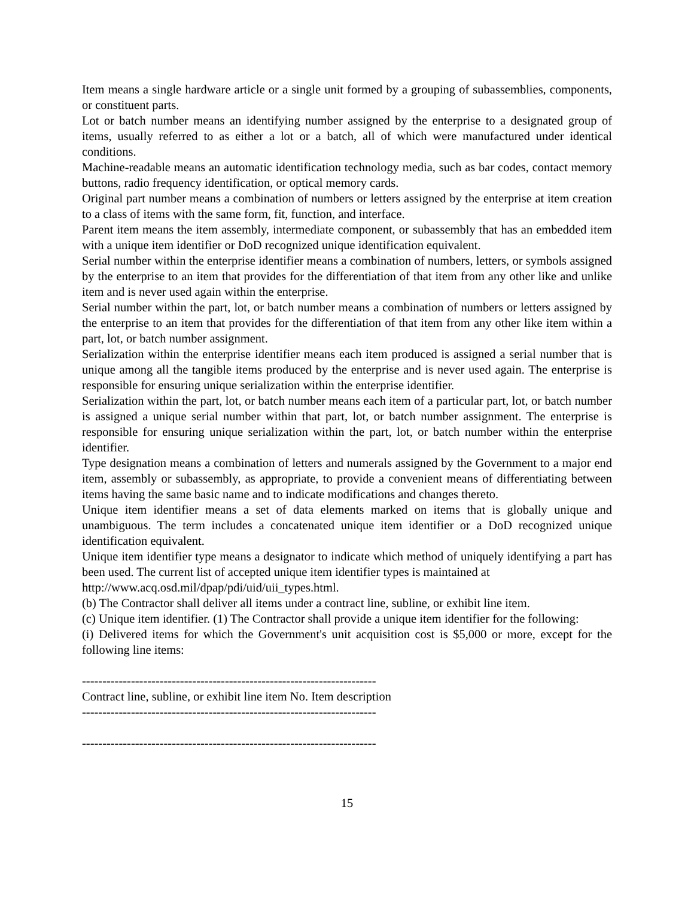Item means a single hardware article or a single unit formed by a grouping of subassemblies, components, or constituent parts.
Lot or batch number means an identifying number assigned by the enterprise to a designated group of items, usually referred to as either a lot or a batch, all of which were manufactured under identical conditions.
Machine-readable means an automatic identification technology media, such as bar codes, contact memory buttons, radio frequency identification, or optical memory cards.
Original part number means a combination of numbers or letters assigned by the enterprise at item creation to a class of items with the same form, fit, function, and interface.
Parent item means the item assembly, intermediate component, or subassembly that has an embedded item with a unique item identifier or DoD recognized unique identification equivalent.
Serial number within the enterprise identifier means a combination of numbers, letters, or symbols assigned by the enterprise to an item that provides for the differentiation of that item from any other like and unlike item and is never used again within the enterprise.
Serial number within the part, lot, or batch number means a combination of numbers or letters assigned by the enterprise to an item that provides for the differentiation of that item from any other like item within a part, lot, or batch number assignment.
Serialization within the enterprise identifier means each item produced is assigned a serial number that is unique among all the tangible items produced by the enterprise and is never used again. The enterprise is responsible for ensuring unique serialization within the enterprise identifier.
Serialization within the part, lot, or batch number means each item of a particular part, lot, or batch number is assigned a unique serial number within that part, lot, or batch number assignment. The enterprise is responsible for ensuring unique serialization within the part, lot, or batch number within the enterprise identifier.
Type designation means a combination of letters and numerals assigned by the Government to a major end item, assembly or subassembly, as appropriate, to provide a convenient means of differentiating between items having the same basic name and to indicate modifications and changes thereto.
Unique item identifier means a set of data elements marked on items that is globally unique and unambiguous. The term includes a concatenated unique item identifier or a DoD recognized unique identification equivalent.
Unique item identifier type means a designator to indicate which method of uniquely identifying a part has been used. The current list of accepted unique item identifier types is maintained at
http://www.acq.osd.mil/dpap/pdi/uid/uii_types.html.
(b) The Contractor shall deliver all items under a contract line, subline, or exhibit line item.
(c) Unique item identifier. (1) The Contractor shall provide a unique item identifier for the following:
(i) Delivered items for which the Government's unit acquisition cost is $5,000 or more, except for the following line items:
------------------------------------------------------------------------
Contract line, subline, or exhibit line item No. Item description
------------------------------------------------------------------------
------------------------------------------------------------------------
15